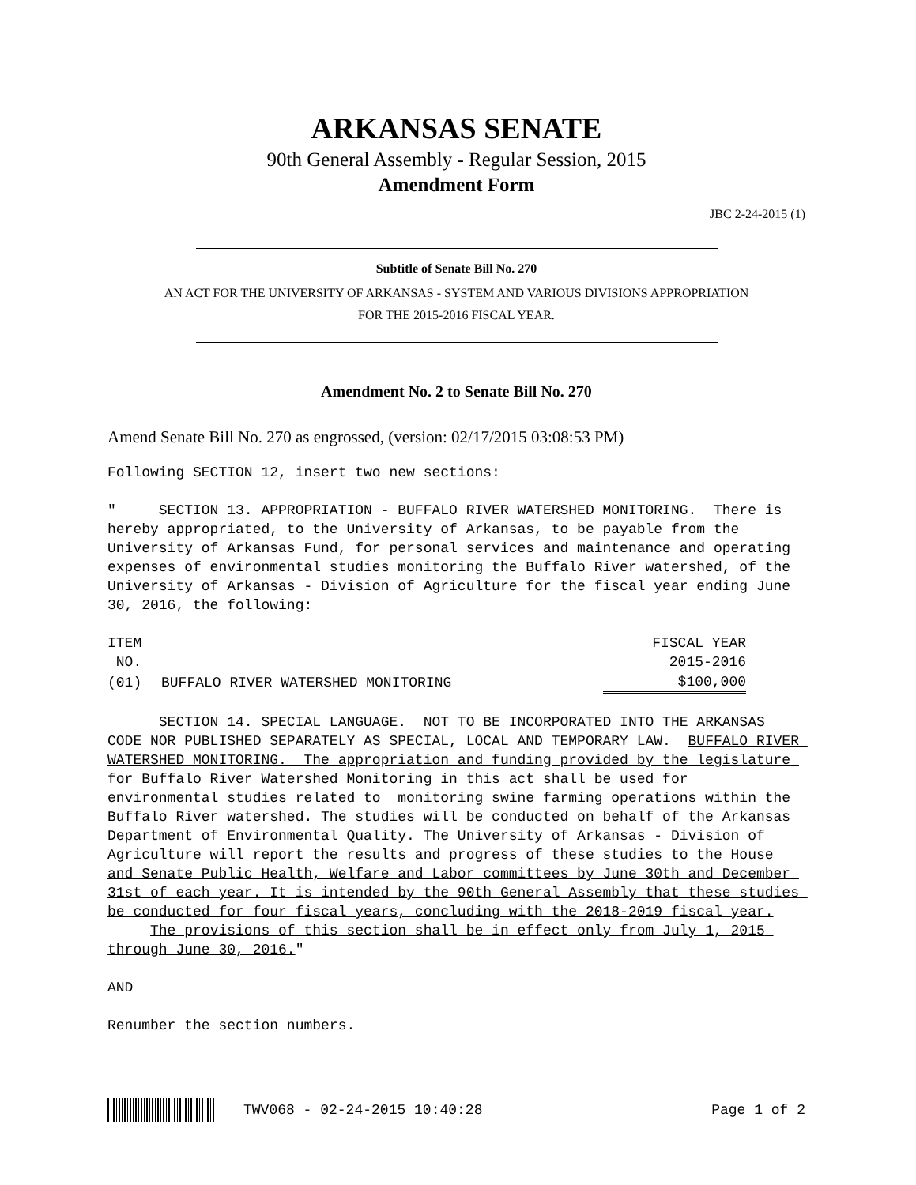ARKANSAS SENATE
90th General Assembly - Regular Session, 2015
Amendment Form
JBC 2-24-2015 (1)
Subtitle of Senate Bill No. 270
AN ACT FOR THE UNIVERSITY OF ARKANSAS - SYSTEM AND VARIOUS DIVISIONS APPROPRIATION
FOR THE 2015-2016 FISCAL YEAR.
Amendment No. 2 to Senate Bill No. 270
Amend Senate Bill No. 270 as engrossed, (version: 02/17/2015 03:08:53 PM)
Following SECTION 12, insert two new sections:
" SECTION 13. APPROPRIATION - BUFFALO RIVER WATERSHED MONITORING. There is hereby appropriated, to the University of Arkansas, to be payable from the University of Arkansas Fund, for personal services and maintenance and operating expenses of environmental studies monitoring the Buffalo River watershed, of the University of Arkansas - Division of Agriculture for the fiscal year ending June 30, 2016, the following:
| ITEM | | FISCAL YEAR |
| --- | --- | --- |
| NO. | | 2015-2016 |
| (01) | BUFFALO RIVER WATERSHED MONITORING | $100,000 |
SECTION 14. SPECIAL LANGUAGE. NOT TO BE INCORPORATED INTO THE ARKANSAS CODE NOR PUBLISHED SEPARATELY AS SPECIAL, LOCAL AND TEMPORARY LAW. BUFFALO RIVER WATERSHED MONITORING. The appropriation and funding provided by the legislature for Buffalo River Watershed Monitoring in this act shall be used for environmental studies related to monitoring swine farming operations within the Buffalo River watershed. The studies will be conducted on behalf of the Arkansas Department of Environmental Quality. The University of Arkansas - Division of Agriculture will report the results and progress of these studies to the House and Senate Public Health, Welfare and Labor committees by June 30th and December 31st of each year. It is intended by the 90th General Assembly that these studies be conducted for four fiscal years, concluding with the 2018-2019 fiscal year. The provisions of this section shall be in effect only from July 1, 2015 through June 30, 2016."
AND
Renumber the section numbers.
TWV068 - 02-24-2015 10:40:28 Page 1 of 2